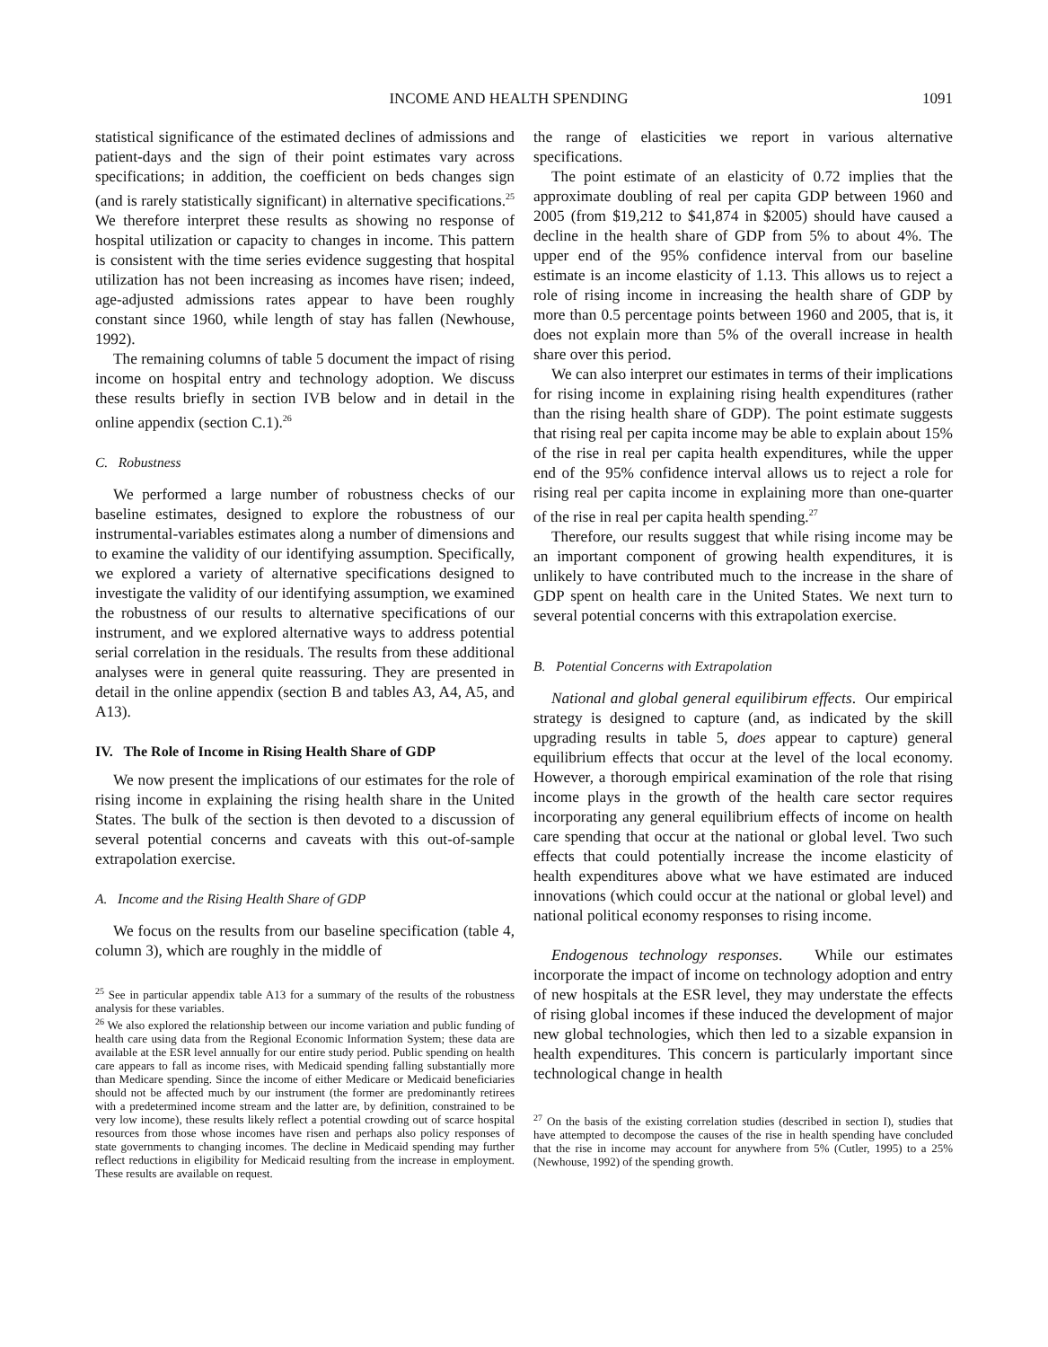INCOME AND HEALTH SPENDING 1091
statistical significance of the estimated declines of admissions and patient-days and the sign of their point estimates vary across specifications; in addition, the coefficient on beds changes sign (and is rarely statistically significant) in alternative specifications.<sup>25</sup> We therefore interpret these results as showing no response of hospital utilization or capacity to changes in income. This pattern is consistent with the time series evidence suggesting that hospital utilization has not been increasing as incomes have risen; indeed, age-adjusted admissions rates appear to have been roughly constant since 1960, while length of stay has fallen (Newhouse, 1992).
The remaining columns of table 5 document the impact of rising income on hospital entry and technology adoption. We discuss these results briefly in section IVB below and in detail in the online appendix (section C.1).<sup>26</sup>
C. Robustness
We performed a large number of robustness checks of our baseline estimates, designed to explore the robustness of our instrumental-variables estimates along a number of dimensions and to examine the validity of our identifying assumption. Specifically, we explored a variety of alternative specifications designed to investigate the validity of our identifying assumption, we examined the robustness of our results to alternative specifications of our instrument, and we explored alternative ways to address potential serial correlation in the residuals. The results from these additional analyses were in general quite reassuring. They are presented in detail in the online appendix (section B and tables A3, A4, A5, and A13).
IV. The Role of Income in Rising Health Share of GDP
We now present the implications of our estimates for the role of rising income in explaining the rising health share in the United States. The bulk of the section is then devoted to a discussion of several potential concerns and caveats with this out-of-sample extrapolation exercise.
A. Income and the Rising Health Share of GDP
We focus on the results from our baseline specification (table 4, column 3), which are roughly in the middle of
<sup>25</sup> See in particular appendix table A13 for a summary of the results of the robustness analysis for these variables.
<sup>26</sup> We also explored the relationship between our income variation and public funding of health care using data from the Regional Economic Information System; these data are available at the ESR level annually for our entire study period. Public spending on health care appears to fall as income rises, with Medicaid spending falling substantially more than Medicare spending. Since the income of either Medicare or Medicaid beneficiaries should not be affected much by our instrument (the former are predominantly retirees with a predetermined income stream and the latter are, by definition, constrained to be very low income), these results likely reflect a potential crowding out of scarce hospital resources from those whose incomes have risen and perhaps also policy responses of state governments to changing incomes. The decline in Medicaid spending may further reflect reductions in eligibility for Medicaid resulting from the increase in employment. These results are available on request.
the range of elasticities we report in various alternative specifications.
The point estimate of an elasticity of 0.72 implies that the approximate doubling of real per capita GDP between 1960 and 2005 (from $19,212 to $41,874 in $2005) should have caused a decline in the health share of GDP from 5% to about 4%. The upper end of the 95% confidence interval from our baseline estimate is an income elasticity of 1.13. This allows us to reject a role of rising income in increasing the health share of GDP by more than 0.5 percentage points between 1960 and 2005, that is, it does not explain more than 5% of the overall increase in health share over this period.
We can also interpret our estimates in terms of their implications for rising income in explaining rising health expenditures (rather than the rising health share of GDP). The point estimate suggests that rising real per capita income may be able to explain about 15% of the rise in real per capita health expenditures, while the upper end of the 95% confidence interval allows us to reject a role for rising real per capita income in explaining more than one-quarter of the rise in real per capita health spending.<sup>27</sup>
Therefore, our results suggest that while rising income may be an important component of growing health expenditures, it is unlikely to have contributed much to the increase in the share of GDP spent on health care in the United States. We next turn to several potential concerns with this extrapolation exercise.
B. Potential Concerns with Extrapolation
National and global general equilibirum effects. Our empirical strategy is designed to capture (and, as indicated by the skill upgrading results in table 5, does appear to capture) general equilibrium effects that occur at the level of the local economy. However, a thorough empirical examination of the role that rising income plays in the growth of the health care sector requires incorporating any general equilibrium effects of income on health care spending that occur at the national or global level. Two such effects that could potentially increase the income elasticity of health expenditures above what we have estimated are induced innovations (which could occur at the national or global level) and national political economy responses to rising income.
Endogenous technology responses. While our estimates incorporate the impact of income on technology adoption and entry of new hospitals at the ESR level, they may understate the effects of rising global incomes if these induced the development of major new global technologies, which then led to a sizable expansion in health expenditures. This concern is particularly important since technological change in health
<sup>27</sup> On the basis of the existing correlation studies (described in section I), studies that have attempted to decompose the causes of the rise in health spending have concluded that the rise in income may account for anywhere from 5% (Cutler, 1995) to a 25% (Newhouse, 1992) of the spending growth.